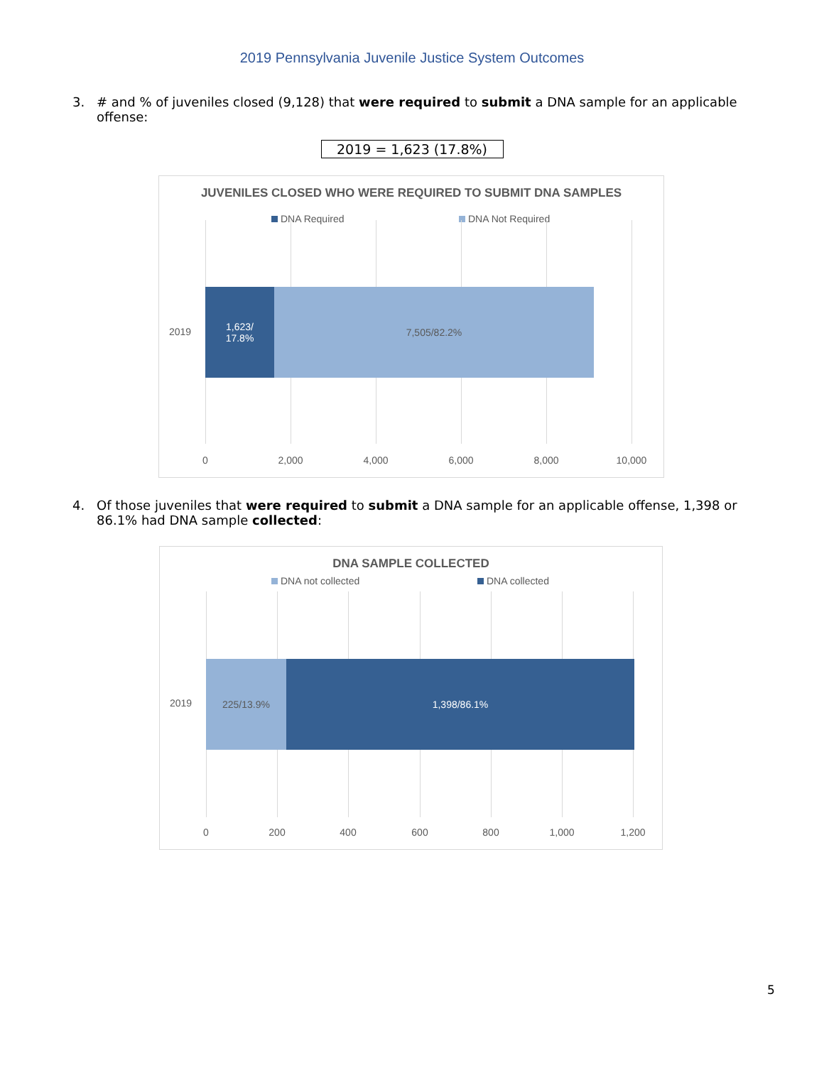2019 Pennsylvania Juvenile Justice System Outcomes
3. # and % of juveniles closed (9,128) that were required to submit a DNA sample for an applicable offense:
2019 = 1,623 (17.8%)
JUVENILES CLOSED WHO WERE REQUIRED TO SUBMIT DNA SAMPLES
DNA Required DNA Not Required
2019
1,623/
17.8%
7,505/82.2%
0 2,000 4,000 6,000 8,000 10,000
4. Of those juveniles that were required to submit a DNA sample for an applicable offense, 1,398 or 86.1% had DNA sample collected:
DNA SAMPLE COLLECTED
DNA not collected DNA collected
2019
225/13.9% 1,398/86.1%
0 200 400 600 800 1,000 1,200
5